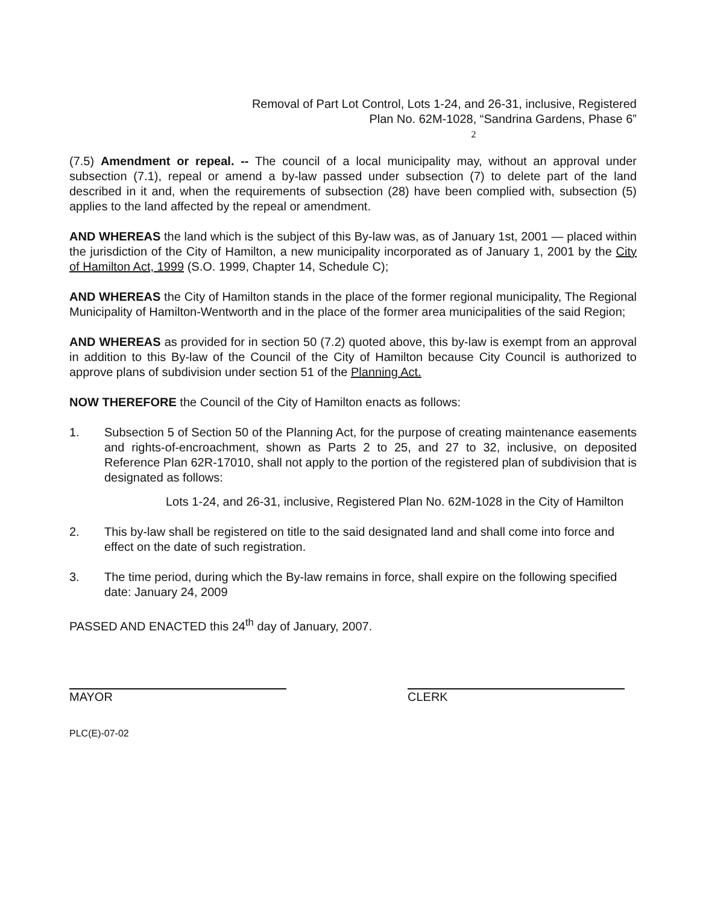Removal of Part Lot Control, Lots 1-24, and 26-31, inclusive, Registered
Plan No. 62M-1028, “Sandrina Gardens, Phase 6”
2
(7.5) Amendment or repeal. -- The council of a local municipality may, without an approval under subsection (7.1), repeal or amend a by-law passed under subsection (7) to delete part of the land described in it and, when the requirements of subsection (28) have been complied with, subsection (5) applies to the land affected by the repeal or amendment.
AND WHEREAS the land which is the subject of this By-law was, as of January 1st, 2001 — placed within the jurisdiction of the City of Hamilton, a new municipality incorporated as of January 1, 2001 by the City of Hamilton Act, 1999 (S.O. 1999, Chapter 14, Schedule C);
AND WHEREAS the City of Hamilton stands in the place of the former regional municipality, The Regional Municipality of Hamilton-Wentworth and in the place of the former area municipalities of the said Region;
AND WHEREAS as provided for in section 50 (7.2) quoted above, this by-law is exempt from an approval in addition to this By-law of the Council of the City of Hamilton because City Council is authorized to approve plans of subdivision under section 51 of the Planning Act.
NOW THEREFORE the Council of the City of Hamilton enacts as follows:
1. Subsection 5 of Section 50 of the Planning Act, for the purpose of creating maintenance easements and rights-of-encroachment, shown as Parts 2 to 25, and 27 to 32, inclusive, on deposited Reference Plan 62R-17010, shall not apply to the portion of the registered plan of subdivision that is designated as follows:
Lots 1-24, and 26-31, inclusive, Registered Plan No. 62M-1028 in the City of Hamilton
2. This by-law shall be registered on title to the said designated land and shall come into force and effect on the date of such registration.
3. The time period, during which the By-law remains in force, shall expire on the following specified date: January 24, 2009
PASSED AND ENACTED this 24<sup>th</sup> day of January, 2007.
MAYOR CLERK
PLC(E)-07-02